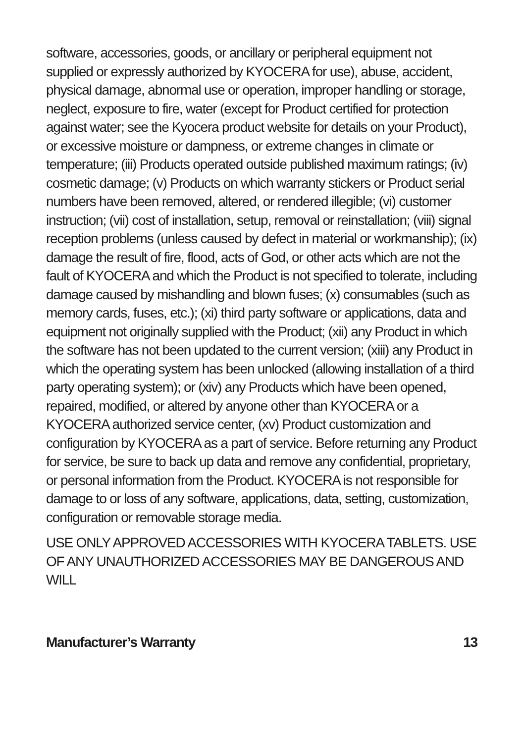software, accessories, goods, or ancillary or peripheral equipment not supplied or expressly authorized by KYOCERA for use), abuse, accident, physical damage, abnormal use or operation, improper handling or storage, neglect, exposure to fire, water (except for Product certified for protection against water; see the Kyocera product website for details on your Product), or excessive moisture or dampness, or extreme changes in climate or temperature; (iii) Products operated outside published maximum ratings; (iv) cosmetic damage; (v) Products on which warranty stickers or Product serial numbers have been removed, altered, or rendered illegible; (vi) customer instruction; (vii) cost of installation, setup, removal or reinstallation; (viii) signal reception problems (unless caused by defect in material or workmanship); (ix) damage the result of fire, flood, acts of God, or other acts which are not the fault of KYOCERA and which the Product is not specified to tolerate, including damage caused by mishandling and blown fuses; (x) consumables (such as memory cards, fuses, etc.); (xi) third party software or applications, data and equipment not originally supplied with the Product; (xii) any Product in which the software has not been updated to the current version; (xiii) any Product in which the operating system has been unlocked (allowing installation of a third party operating system); or (xiv) any Products which have been opened, repaired, modified, or altered by anyone other than KYOCERA or a KYOCERA authorized service center, (xv) Product customization and configuration by KYOCERA as a part of service. Before returning any Product for service, be sure to back up data and remove any confidential, proprietary, or personal information from the Product. KYOCERA is not responsible for damage to or loss of any software, applications, data, setting, customization, configuration or removable storage media.
USE ONLY APPROVED ACCESSORIES WITH KYOCERA TABLETS. USE OF ANY UNAUTHORIZED ACCESSORIES MAY BE DANGEROUS AND WILL
Manufacturer’s Warranty 13